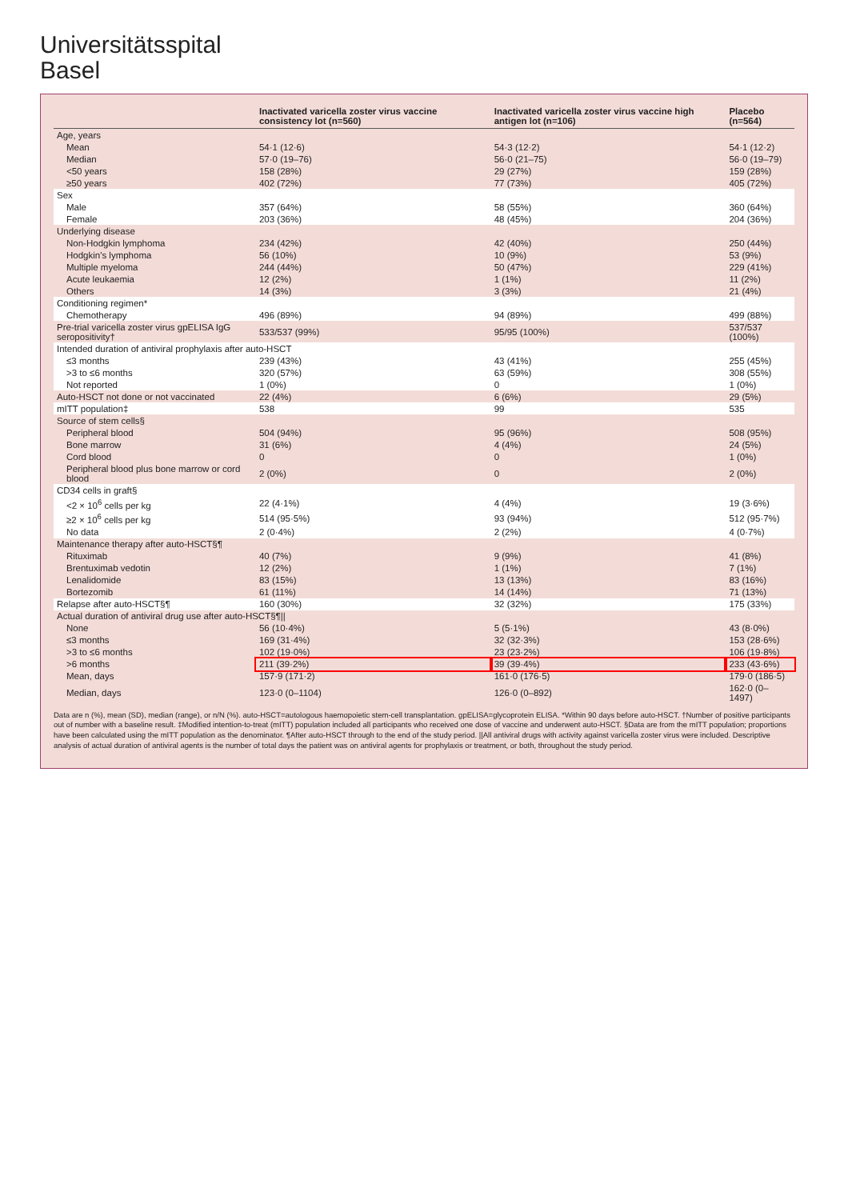Universitätsspital
Basel
| | Inactivated varicella zoster virus vaccine consistency lot (n=560) | Inactivated varicella zoster virus vaccine high antigen lot (n=106) | Placebo (n=564) |
| --- | --- | --- | --- |
| Age, years | | | |
| Mean | 54·1 (12·6) | 54·3 (12·2) | 54·1 (12·2) |
| Median | 57·0 (19–76) | 56·0 (21–75) | 56·0 (19–79) |
| <50 years | 158 (28%) | 29 (27%) | 159 (28%) |
| ≥50 years | 402 (72%) | 77 (73%) | 405 (72%) |
| Sex | | | |
| Male | 357 (64%) | 58 (55%) | 360 (64%) |
| Female | 203 (36%) | 48 (45%) | 204 (36%) |
| Underlying disease | | | |
| Non-Hodgkin lymphoma | 234 (42%) | 42 (40%) | 250 (44%) |
| Hodgkin's lymphoma | 56 (10%) | 10 (9%) | 53 (9%) |
| Multiple myeloma | 244 (44%) | 50 (47%) | 229 (41%) |
| Acute leukaemia | 12 (2%) | 1 (1%) | 11 (2%) |
| Others | 14 (3%) | 3 (3%) | 21 (4%) |
| Conditioning regimen* | | | |
| Chemotherapy | 496 (89%) | 94 (89%) | 499 (88%) |
| Pre-trial varicella zoster virus gpELISA IgG seropositivity† | 533/537 (99%) | 95/95 (100%) | 537/537 (100%) |
| Intended duration of antiviral prophylaxis after auto-HSCT | | | |
| ≤3 months | 239 (43%) | 43 (41%) | 255 (45%) |
| >3 to ≤6 months | 320 (57%) | 63 (59%) | 308 (55%) |
| Not reported | 1 (0%) | 0 | 1 (0%) |
| Auto-HSCT not done or not vaccinated | 22 (4%) | 6 (6%) | 29 (5%) |
| mITT population‡ | 538 | 99 | 535 |
| Source of stem cells§ | | | |
| Peripheral blood | 504 (94%) | 95 (96%) | 508 (95%) |
| Bone marrow | 31 (6%) | 4 (4%) | 24 (5%) |
| Cord blood | 0 | 0 | 1 (0%) |
| Peripheral blood plus bone marrow or cord blood | 2 (0%) | 0 | 2 (0%) |
| CD34 cells in graft§ | | | |
| <2 × 10<sup>6</sup> cells per kg | 22 (4·1%) | 4 (4%) | 19 (3·6%) |
| ≥2 × 10<sup>6</sup> cells per kg | 514 (95·5%) | 93 (94%) | 512 (95·7%) |
| No data | 2 (0·4%) | 2 (2%) | 4 (0·7%) |
| Maintenance therapy after auto-HSCT§¶ | | | |
| Rituximab | 40 (7%) | 9 (9%) | 41 (8%) |
| Brentuximab vedotin | 12 (2%) | 1 (1%) | 7 (1%) |
| Lenalidomide | 83 (15%) | 13 (13%) | 83 (16%) |
| Bortezomib | 61 (11%) | 14 (14%) | 71 (13%) |
| Relapse after auto-HSCT§¶ | 160 (30%) | 32 (32%) | 175 (33%) |
| Actual duration of antiviral drug use after auto-HSCT§¶// | | | |
| None | 56 (10·4%) | 5 (5·1%) | 43 (8·0%) |
| ≤3 months | 169 (31·4%) | 32 (32·3%) | 153 (28·6%) |
| >3 to ≤6 months | 102 (19·0%) | 23 (23·2%) | 106 (19·8%) |
| >6 months | 211 (39·2%) | 39 (39·4%) | 233 (43·6%) |
| Mean, days | 157·9 (171·2) | 161·0 (176·5) | 179·0 (186·5) |
| Median, days | 123·0 (0–1104) | 126·0 (0–892) | 162·0 (0–1497) |
Data are n (%), mean (SD), median (range), or n/N (%). auto-HSCT=autologous haemopoietic stem-cell transplantation. gpELISA=glycoprotein ELISA. *Within 90 days before auto-HSCT. †Number of positive participants out of number with a baseline result. ‡Modified intention-to-treat (mITT) population included all participants who received one dose of vaccine and underwent auto-HSCT. §Data are from the mITT population; proportions have been calculated using the mITT population as the denominator. ¶After auto-HSCT through to the end of the study period. ||All antiviral drugs with activity against varicella zoster virus were included. Descriptive analysis of actual duration of antiviral agents is the number of total days the patient was on antiviral agents for prophylaxis or treatment, or both, throughout the study period.